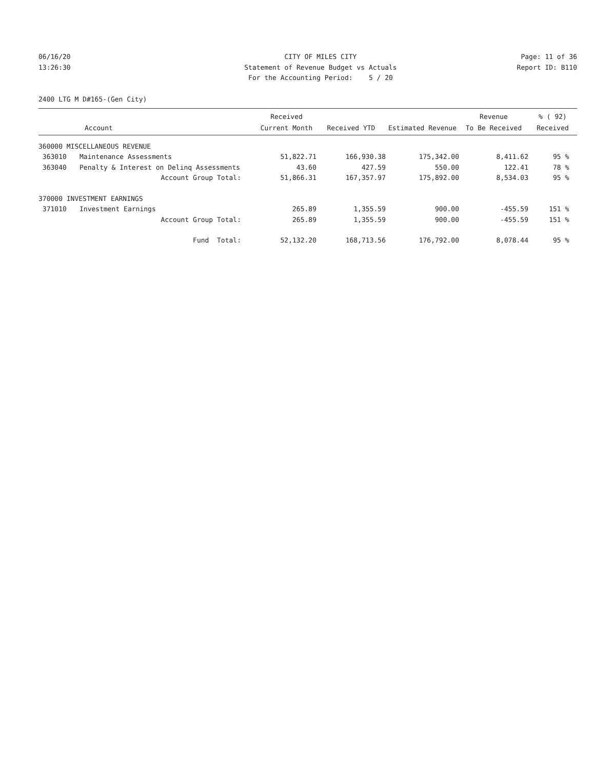06/16/20
13:26:30
CITY OF MILES CITY
Statement of Revenue Budget vs Actuals
For the Accounting Period: 5 / 20
Page: 11 of 36
Report ID: B110
2400 LTG M D#165-(Gen City)
| | | Received | | | Revenue | % ( 92) |
| --- | --- | --- | --- | --- | --- | --- |
| | Account | Current Month | Received YTD | Estimated Revenue | To Be Received | Received |
| 360000 MISCELLANEOUS REVENUE | | | | | | |
| 363010 | Maintenance Assessments | 51,822.71 | 166,930.38 | 175,342.00 | 8,411.62 | 95 % |
| 363040 | Penalty & Interest on Delinq Assessments | 43.60 | 427.59 | 550.00 | 122.41 | 78 % |
| | Account Group Total: | 51,866.31 | 167,357.97 | 175,892.00 | 8,534.03 | 95 % |
| 370000 INVESTMENT EARNINGS | | | | | | |
| 371010 | Investment Earnings | 265.89 | 1,355.59 | 900.00 | -455.59 | 151 % |
| | Account Group Total: | 265.89 | 1,355.59 | 900.00 | -455.59 | 151 % |
| | Fund Total: | 52,132.20 | 168,713.56 | 176,792.00 | 8,078.44 | 95 % |